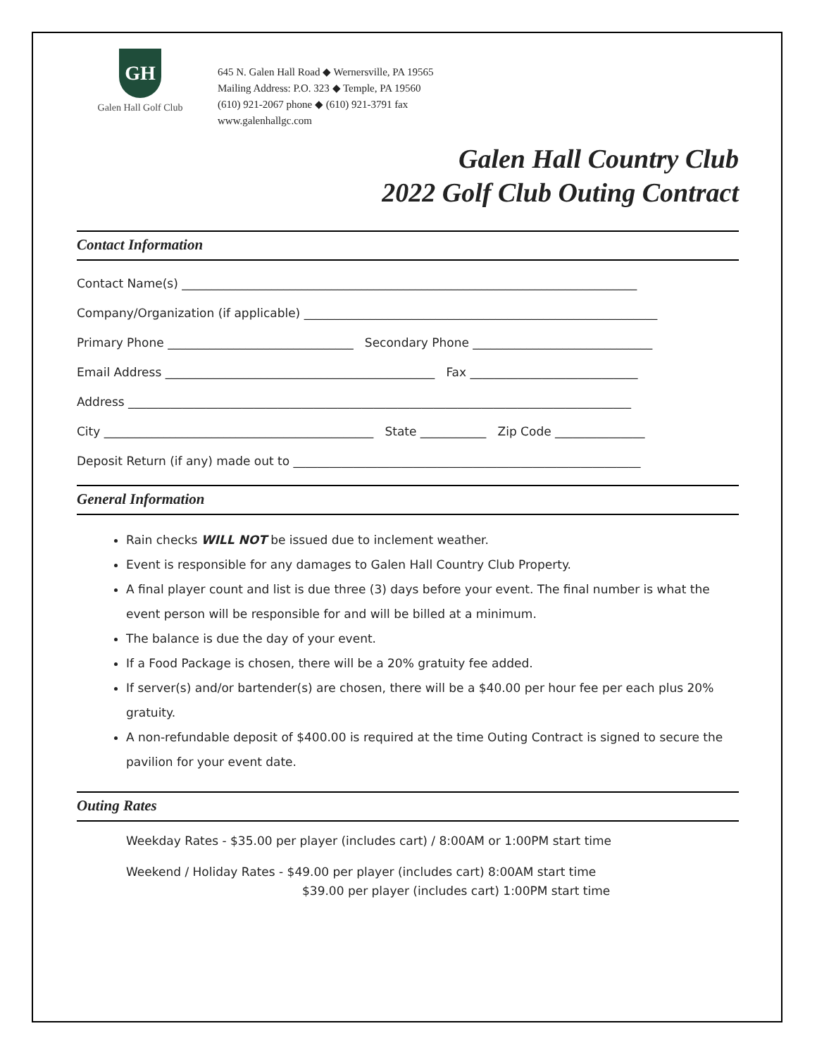GH
Galen Hall Golf Club
645 N. Galen Hall Road ◆ Wernersville, PA 19565
Mailing Address: P.O. 323 ◆ Temple, PA 19560
(610) 921-2067 phone ◆ (610) 921-3791 fax
www.galenhallgc.com
Galen Hall Country Club
2022 Golf Club Outing Contract
Contact Information
Contact Name(s) ____________________________________________________________________________
Company/Organization (if applicable) ___________________________________________________________
Primary Phone _______________________________ Secondary Phone ______________________________
Email Address _____________________________________________ Fax ____________________________
Address ____________________________________________________________________________________
City _____________________________________________ State ___________ Zip Code _______________
Deposit Return (if any) made out to __________________________________________________________
General Information
Rain checks WILL NOT be issued due to inclement weather.
Event is responsible for any damages to Galen Hall Country Club Property.
A final player count and list is due three (3) days before your event. The final number is what the event person will be responsible for and will be billed at a minimum.
The balance is due the day of your event.
If a Food Package is chosen, there will be a 20% gratuity fee added.
If server(s) and/or bartender(s) are chosen, there will be a $40.00 per hour fee per each plus 20% gratuity.
A non-refundable deposit of $400.00 is required at the time Outing Contract is signed to secure the pavilion for your event date.
Outing Rates
Weekday Rates - $35.00 per player (includes cart) / 8:00AM or 1:00PM start time
Weekend / Holiday Rates - $49.00 per player (includes cart) 8:00AM start time
$39.00 per player (includes cart) 1:00PM start time